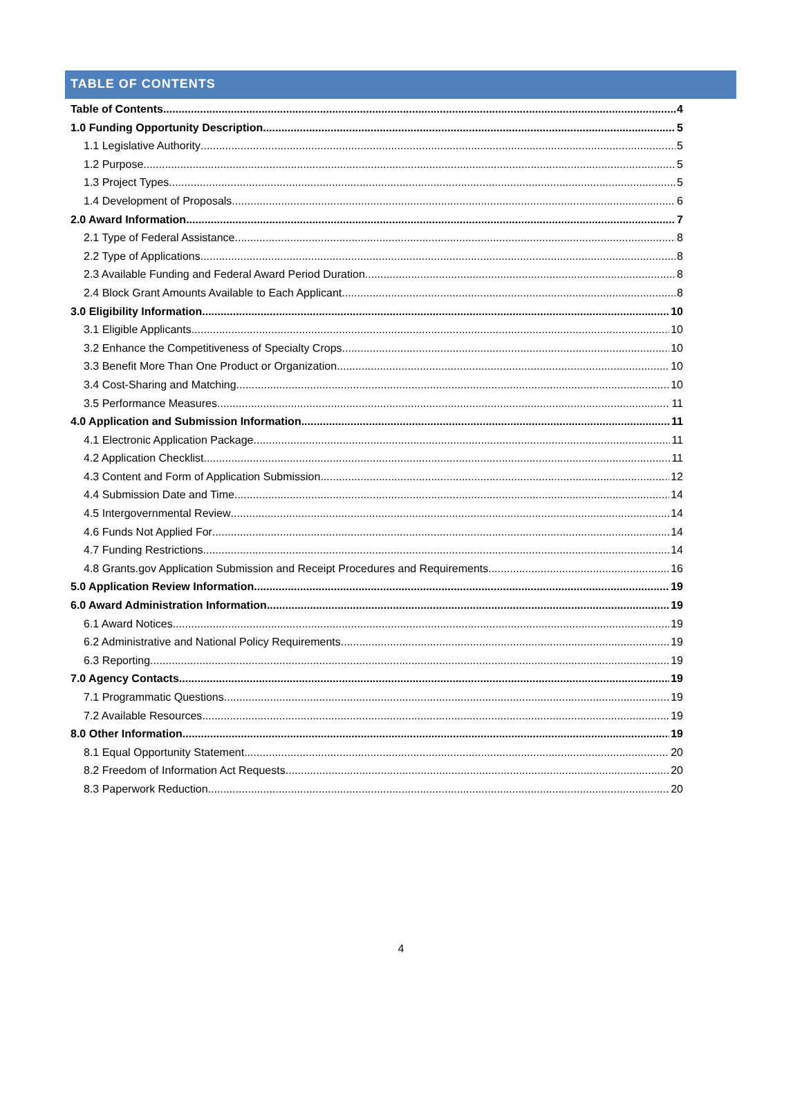TABLE OF CONTENTS
Table of Contents 4
1.0 Funding Opportunity Description 5
1.1 Legislative Authority 5
1.2 Purpose 5
1.3 Project Types 5
1.4 Development of Proposals 6
2.0 Award Information 7
2.1 Type of Federal Assistance 8
2.2 Type of Applications 8
2.3 Available Funding and Federal Award Period Duration 8
2.4 Block Grant Amounts Available to Each Applicant 8
3.0 Eligibility Information 10
3.1 Eligible Applicants 10
3.2 Enhance the Competitiveness of Specialty Crops 10
3.3 Benefit More Than One Product or Organization 10
3.4 Cost-Sharing and Matching 10
3.5 Performance Measures 11
4.0 Application and Submission Information 11
4.1 Electronic Application Package 11
4.2 Application Checklist 11
4.3 Content and Form of Application Submission 12
4.4 Submission Date and Time 14
4.5 Intergovernmental Review 14
4.6 Funds Not Applied For 14
4.7 Funding Restrictions 14
4.8 Grants.gov Application Submission and Receipt Procedures and Requirements 16
5.0 Application Review Information 19
6.0 Award Administration Information 19
6.1 Award Notices 19
6.2 Administrative and National Policy Requirements 19
6.3 Reporting 19
7.0 Agency Contacts 19
7.1 Programmatic Questions 19
7.2 Available Resources 19
8.0 Other Information 19
8.1 Equal Opportunity Statement 20
8.2 Freedom of Information Act Requests 20
8.3 Paperwork Reduction 20
4